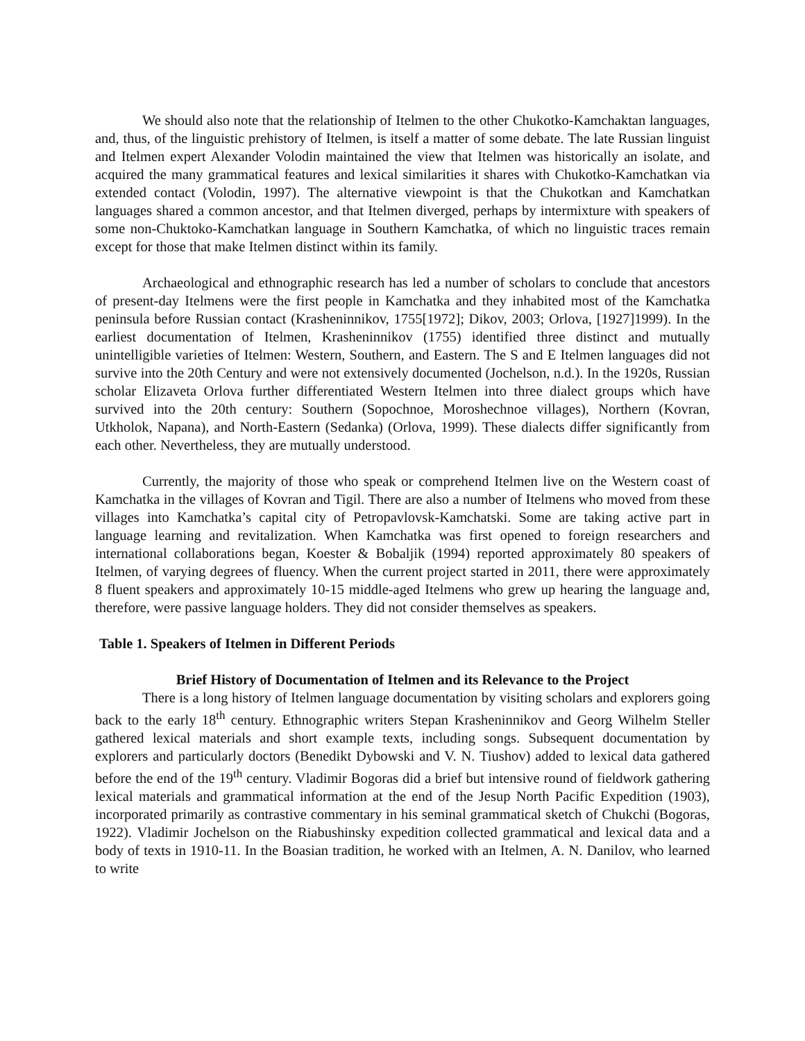We should also note that the relationship of Itelmen to the other Chukotko-Kamchaktan languages, and, thus, of the linguistic prehistory of Itelmen, is itself a matter of some debate. The late Russian linguist and Itelmen expert Alexander Volodin maintained the view that Itelmen was historically an isolate, and acquired the many grammatical features and lexical similarities it shares with Chukotko-Kamchatkan via extended contact (Volodin, 1997). The alternative viewpoint is that the Chukotkan and Kamchatkan languages shared a common ancestor, and that Itelmen diverged, perhaps by intermixture with speakers of some non-Chuktoko-Kamchatkan language in Southern Kamchatka, of which no linguistic traces remain except for those that make Itelmen distinct within its family.
Archaeological and ethnographic research has led a number of scholars to conclude that ancestors of present-day Itelmens were the first people in Kamchatka and they inhabited most of the Kamchatka peninsula before Russian contact (Krasheninnikov, 1755[1972]; Dikov, 2003; Orlova, [1927]1999). In the earliest documentation of Itelmen, Krasheninnikov (1755) identified three distinct and mutually unintelligible varieties of Itelmen: Western, Southern, and Eastern. The S and E Itelmen languages did not survive into the 20th Century and were not extensively documented (Jochelson, n.d.). In the 1920s, Russian scholar Elizaveta Orlova further differentiated Western Itelmen into three dialect groups which have survived into the 20th century: Southern (Sopochnoe, Moroshechnoe villages), Northern (Kovran, Utkholok, Napana), and North-Eastern (Sedanka) (Orlova, 1999). These dialects differ significantly from each other. Nevertheless, they are mutually understood.
Currently, the majority of those who speak or comprehend Itelmen live on the Western coast of Kamchatka in the villages of Kovran and Tigil. There are also a number of Itelmens who moved from these villages into Kamchatka’s capital city of Petropavlovsk-Kamchatski. Some are taking active part in language learning and revitalization. When Kamchatka was first opened to foreign researchers and international collaborations began, Koester & Bobaljik (1994) reported approximately 80 speakers of Itelmen, of varying degrees of fluency. When the current project started in 2011, there were approximately 8 fluent speakers and approximately 10-15 middle-aged Itelmens who grew up hearing the language and, therefore, were passive language holders. They did not consider themselves as speakers.
Table 1. Speakers of Itelmen in Different Periods
Brief History of Documentation of Itelmen and its Relevance to the Project
There is a long history of Itelmen language documentation by visiting scholars and explorers going back to the early 18<sup>th</sup> century. Ethnographic writers Stepan Krasheninnikov and Georg Wilhelm Steller gathered lexical materials and short example texts, including songs. Subsequent documentation by explorers and particularly doctors (Benedikt Dybowski and V. N. Tiushov) added to lexical data gathered before the end of the 19<sup>th</sup> century. Vladimir Bogoras did a brief but intensive round of fieldwork gathering lexical materials and grammatical information at the end of the Jesup North Pacific Expedition (1903), incorporated primarily as contrastive commentary in his seminal grammatical sketch of Chukchi (Bogoras, 1922). Vladimir Jochelson on the Riabushinsky expedition collected grammatical and lexical data and a body of texts in 1910-11. In the Boasian tradition, he worked with an Itelmen, A. N. Danilov, who learned to write